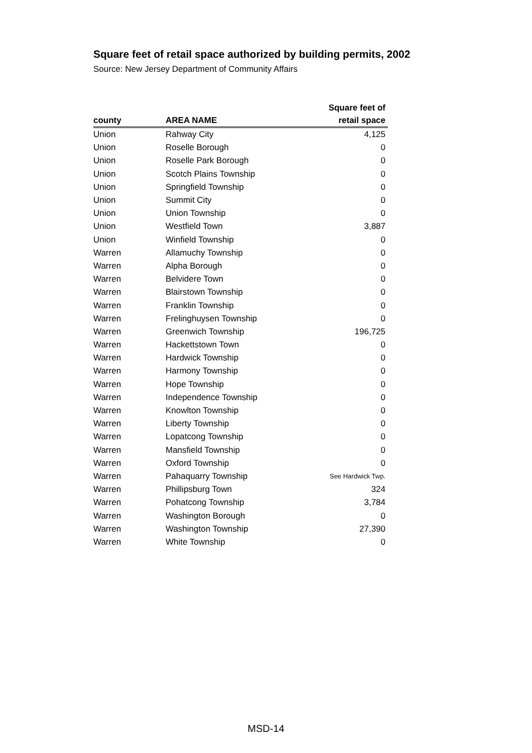Square feet of retail space authorized by building permits, 2002
Source: New Jersey Department of Community Affairs
| county | AREA NAME | Square feet of retail space |
| --- | --- | --- |
| Union | Rahway City | 4,125 |
| Union | Roselle Borough | 0 |
| Union | Roselle Park Borough | 0 |
| Union | Scotch Plains Township | 0 |
| Union | Springfield Township | 0 |
| Union | Summit City | 0 |
| Union | Union Township | 0 |
| Union | Westfield Town | 3,887 |
| Union | Winfield Township | 0 |
| Warren | Allamuchy Township | 0 |
| Warren | Alpha Borough | 0 |
| Warren | Belvidere Town | 0 |
| Warren | Blairstown Township | 0 |
| Warren | Franklin Township | 0 |
| Warren | Frelinghuysen Township | 0 |
| Warren | Greenwich Township | 196,725 |
| Warren | Hackettstown Town | 0 |
| Warren | Hardwick Township | 0 |
| Warren | Harmony Township | 0 |
| Warren | Hope Township | 0 |
| Warren | Independence Township | 0 |
| Warren | Knowlton Township | 0 |
| Warren | Liberty Township | 0 |
| Warren | Lopatcong Township | 0 |
| Warren | Mansfield Township | 0 |
| Warren | Oxford Township | 0 |
| Warren | Pahaquarry Township | See Hardwick Twp. |
| Warren | Phillipsburg Town | 324 |
| Warren | Pohatcong Township | 3,784 |
| Warren | Washington Borough | 0 |
| Warren | Washington Township | 27,390 |
| Warren | White Township | 0 |
MSD-14